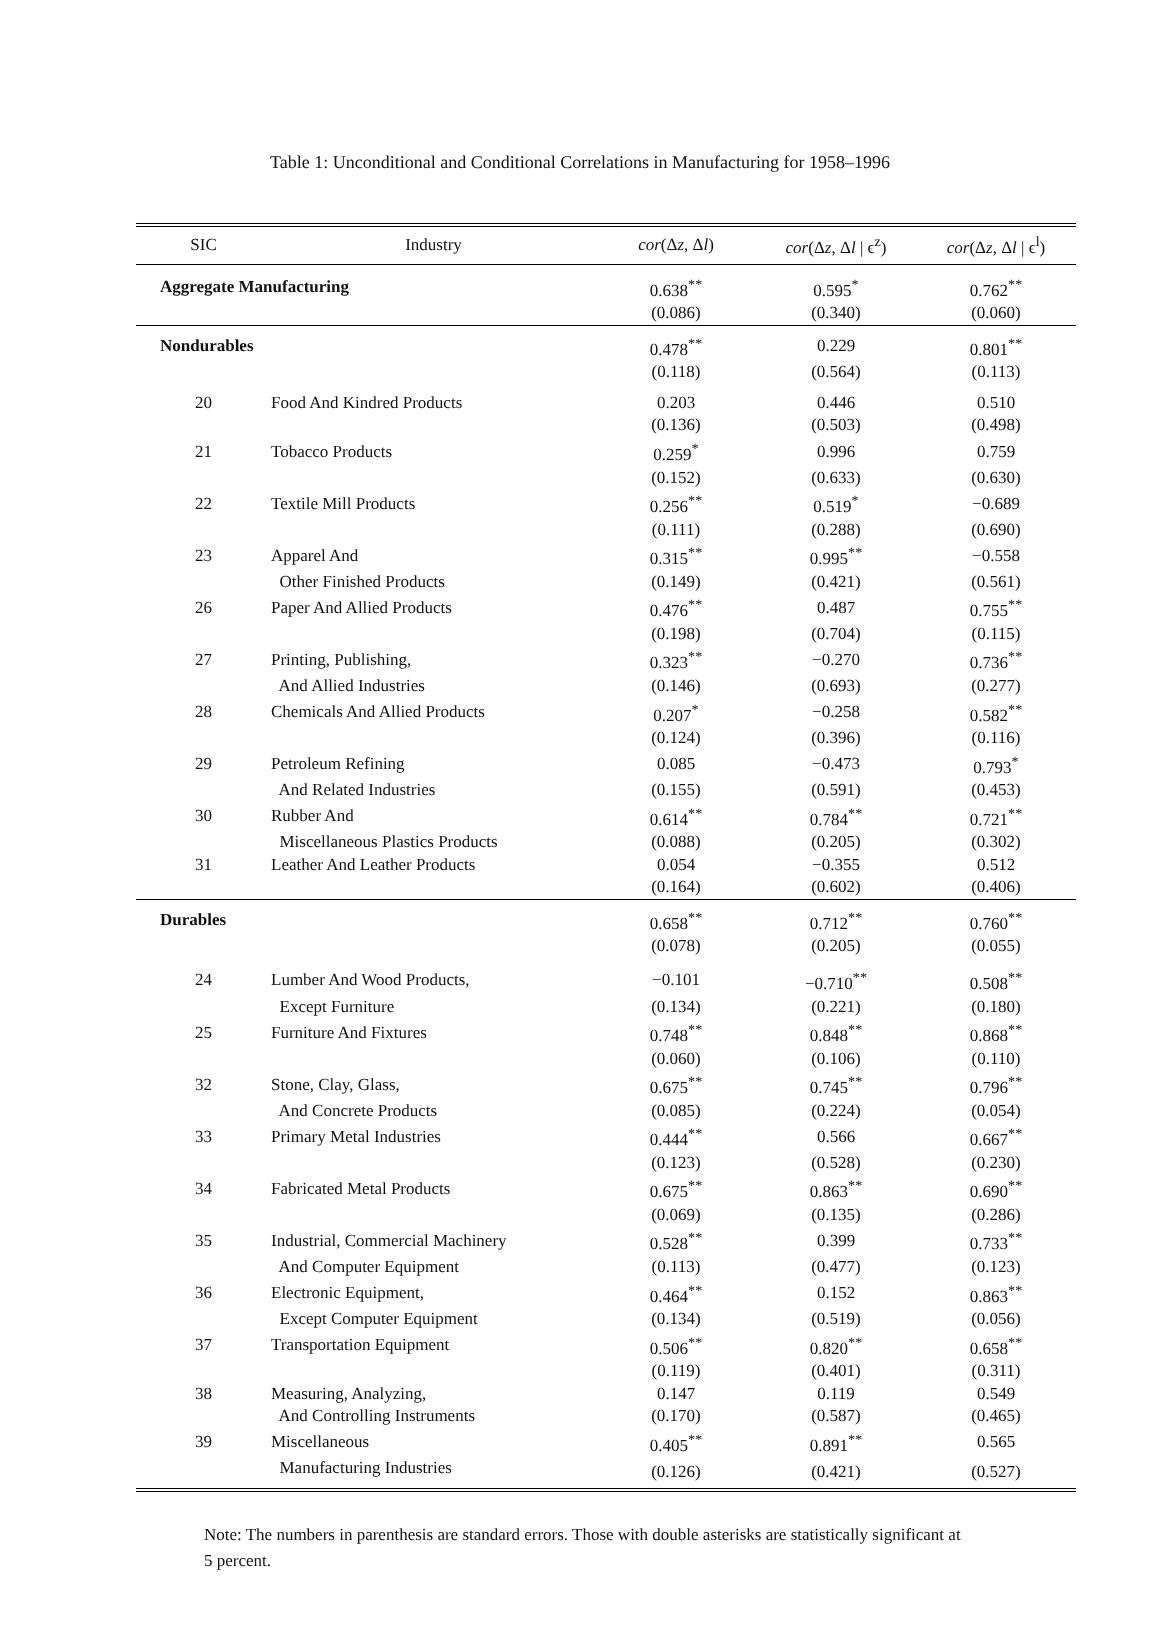Table 1: Unconditional and Conditional Correlations in Manufacturing for 1958–1996
| SIC | Industry | cor (Δ z , Δ l ) | cor (Δ z , Δ l / ϵ<sup>z</sup>) | cor (Δ z , Δ l / ϵ<sup>l</sup>) |
| --- | --- | --- | --- | --- |
| Aggregate Manufacturing | | 0.638<sup>**</sup> | 0.595<sup>*</sup> | 0.762<sup>**</sup> |
| | | (0.086) | (0.340) | (0.060) |
| Nondurables | | 0.478<sup>**</sup> | 0.229 | 0.801<sup>**</sup> |
| | | (0.118) | (0.564) | (0.113) |
| 20 | Food And Kindred Products | 0.203 | 0.446 | 0.510 |
| | | (0.136) | (0.503) | (0.498) |
| 21 | Tobacco Products | 0.259<sup>*</sup> | 0.996 | 0.759 |
| | | (0.152) | (0.633) | (0.630) |
| 22 | Textile Mill Products | 0.256<sup>**</sup> | 0.519<sup>*</sup> | −0.689 |
| | | (0.111) | (0.288) | (0.690) |
| 23 | Apparel And | 0.315<sup>**</sup> | 0.995<sup>**</sup> | −0.558 |
| | Other Finished Products | (0.149) | (0.421) | (0.561) |
| 26 | Paper And Allied Products | 0.476<sup>**</sup> | 0.487 | 0.755<sup>**</sup> |
| | | (0.198) | (0.704) | (0.115) |
| 27 | Printing, Publishing, | 0.323<sup>**</sup> | −0.270 | 0.736<sup>**</sup> |
| | And Allied Industries | (0.146) | (0.693) | (0.277) |
| 28 | Chemicals And Allied Products | 0.207<sup>*</sup> | −0.258 | 0.582<sup>**</sup> |
| | | (0.124) | (0.396) | (0.116) |
| 29 | Petroleum Refining | 0.085 | −0.473 | 0.793<sup>*</sup> |
| | And Related Industries | (0.155) | (0.591) | (0.453) |
| 30 | Rubber And | 0.614<sup>**</sup> | 0.784<sup>**</sup> | 0.721<sup>**</sup> |
| | Miscellaneous Plastics Products | (0.088) | (0.205) | (0.302) |
| 31 | Leather And Leather Products | 0.054 | −0.355 | 0.512 |
| | | (0.164) | (0.602) | (0.406) |
| Durables | | 0.658<sup>**</sup> | 0.712<sup>**</sup> | 0.760<sup>**</sup> |
| | | (0.078) | (0.205) | (0.055) |
| 24 | Lumber And Wood Products, | −0.101 | −0.710<sup>**</sup> | 0.508<sup>**</sup> |
| | Except Furniture | (0.134) | (0.221) | (0.180) |
| 25 | Furniture And Fixtures | 0.748<sup>**</sup> | 0.848<sup>**</sup> | 0.868<sup>**</sup> |
| | | (0.060) | (0.106) | (0.110) |
| 32 | Stone, Clay, Glass, | 0.675<sup>**</sup> | 0.745<sup>**</sup> | 0.796<sup>**</sup> |
| | And Concrete Products | (0.085) | (0.224) | (0.054) |
| 33 | Primary Metal Industries | 0.444<sup>**</sup> | 0.566 | 0.667<sup>**</sup> |
| | | (0.123) | (0.528) | (0.230) |
| 34 | Fabricated Metal Products | 0.675<sup>**</sup> | 0.863<sup>**</sup> | 0.690<sup>**</sup> |
| | | (0.069) | (0.135) | (0.286) |
| 35 | Industrial, Commercial Machinery | 0.528<sup>**</sup> | 0.399 | 0.733<sup>**</sup> |
| | And Computer Equipment | (0.113) | (0.477) | (0.123) |
| 36 | Electronic Equipment, | 0.464<sup>**</sup> | 0.152 | 0.863<sup>**</sup> |
| | Except Computer Equipment | (0.134) | (0.519) | (0.056) |
| 37 | Transportation Equipment | 0.506<sup>**</sup> | 0.820<sup>**</sup> | 0.658<sup>**</sup> |
| | | (0.119) | (0.401) | (0.311) |
| 38 | Measuring, Analyzing, | 0.147 | 0.119 | 0.549 |
| | And Controlling Instruments | (0.170) | (0.587) | (0.465) |
| 39 | Miscellaneous | 0.405<sup>**</sup> | 0.891<sup>**</sup> | 0.565 |
| | Manufacturing Industries | (0.126) | (0.421) | (0.527) |
Note: The numbers in parenthesis are standard errors. Those with double asterisks are statistically significant at 5 percent.